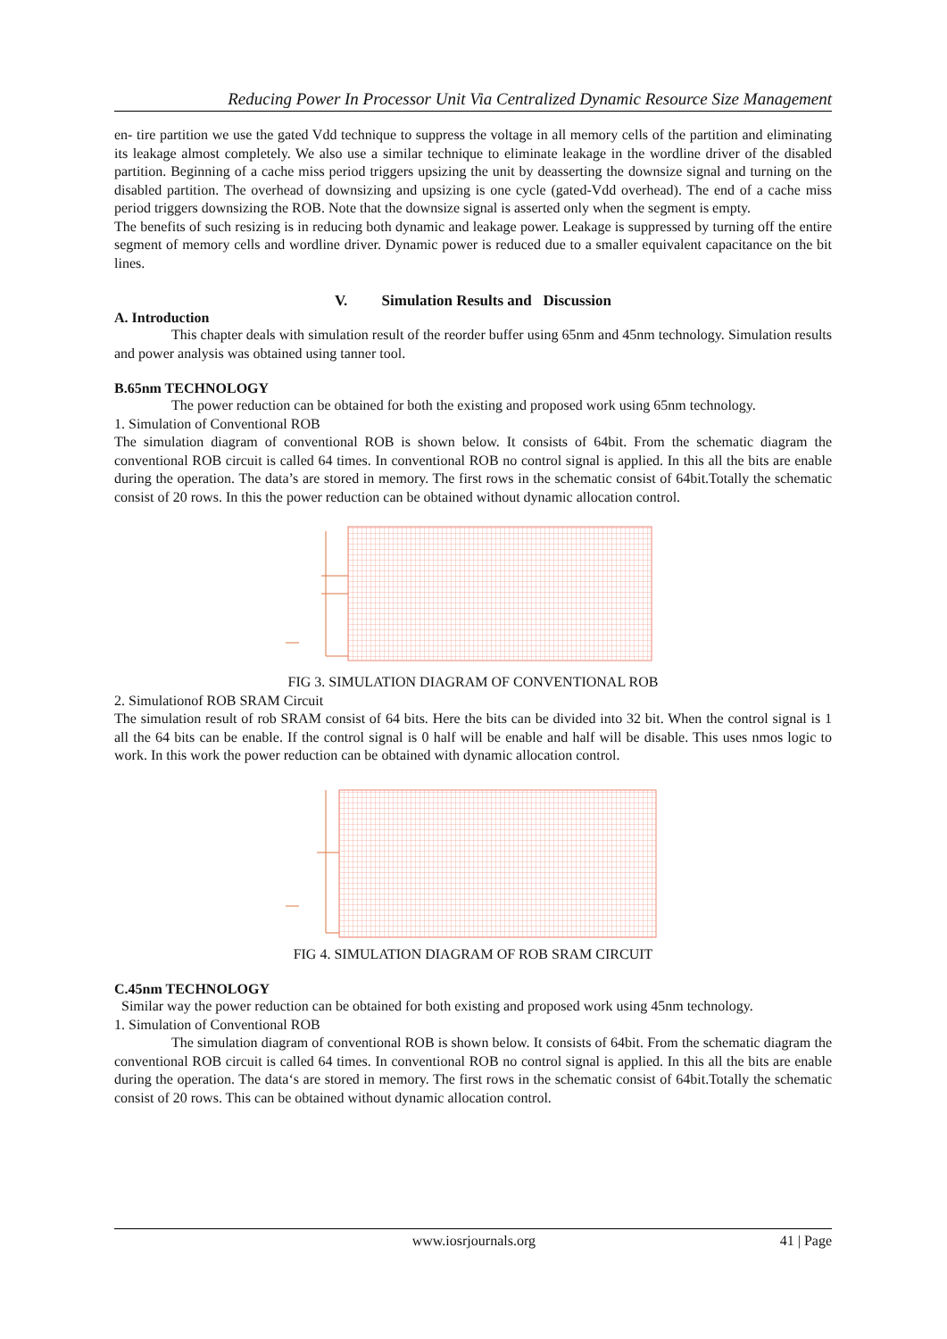Reducing Power In Processor Unit Via Centralized Dynamic Resource Size Management
en- tire partition we use the gated Vdd technique to suppress the voltage in all memory cells of the partition and eliminating its leakage almost completely. We also use a similar technique to eliminate leakage in the wordline driver of the disabled partition. Beginning of a cache miss period triggers upsizing the unit by deasserting the downsize signal and turning on the disabled partition. The overhead of downsizing and upsizing is one cycle (gated-Vdd overhead). The end of a cache miss period triggers downsizing the ROB. Note that the downsize signal is asserted only when the segment is empty.
The benefits of such resizing is in reducing both dynamic and leakage power. Leakage is suppressed by turning off the entire segment of memory cells and wordline driver. Dynamic power is reduced due to a smaller equivalent capacitance on the bit lines.
V. Simulation Results and Discussion
A. Introduction
This chapter deals with simulation result of the reorder buffer using 65nm and 45nm technology. Simulation results and power analysis was obtained using tanner tool.
B.65nm TECHNOLOGY
The power reduction can be obtained for both the existing and proposed work using 65nm technology.
1. Simulation of Conventional ROB
The simulation diagram of conventional ROB is shown below. It consists of 64bit. From the schematic diagram the conventional ROB circuit is called 64 times. In conventional ROB no control signal is applied. In this all the bits are enable during the operation. The data’s are stored in memory. The first rows in the schematic consist of 64bit.Totally the schematic consist of 20 rows. In this the power reduction can be obtained without dynamic allocation control.
FIG 3. SIMULATION DIAGRAM OF CONVENTIONAL ROB
2. Simulationof ROB SRAM Circuit
The simulation result of rob SRAM consist of 64 bits. Here the bits can be divided into 32 bit. When the control signal is 1 all the 64 bits can be enable. If the control signal is 0 half will be enable and half will be disable. This uses nmos logic to work. In this work the power reduction can be obtained with dynamic allocation control.
FIG 4. SIMULATION DIAGRAM OF ROB SRAM CIRCUIT
C.45nm TECHNOLOGY
Similar way the power reduction can be obtained for both existing and proposed work using 45nm technology.
1. Simulation of Conventional ROB
The simulation diagram of conventional ROB is shown below. It consists of 64bit. From the schematic diagram the conventional ROB circuit is called 64 times. In conventional ROB no control signal is applied. In this all the bits are enable during the operation. The data‘s are stored in memory. The first rows in the schematic consist of 64bit.Totally the schematic consist of 20 rows. This can be obtained without dynamic allocation control.
www.iosrjournals.org 41 | Page